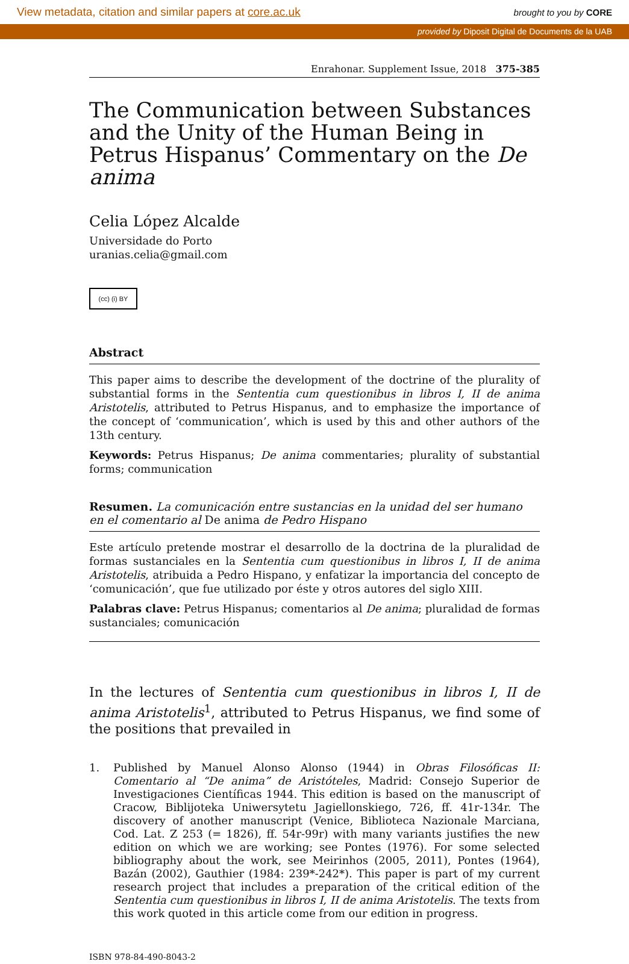View metadata, citation and similar papers at core.ac.uk brought to you by CORE
provided by Diposit Digital de Documents de la UAB
Enrahonar. Supplement Issue, 2018 375-385
The Communication between Substances and the Unity of the Human Being in Petrus Hispanus’ Commentary on the De anima
Celia López Alcalde
Universidade do Porto
uranias.celia@gmail.com
(cc) (i) BY
Abstract
This paper aims to describe the development of the doctrine of the plurality of substantial forms in the Sententia cum questionibus in libros I, II de anima Aristotelis, attributed to Petrus Hispanus, and to emphasize the importance of the concept of ‘communication’, which is used by this and other authors of the 13th century.
Keywords: Petrus Hispanus; De anima commentaries; plurality of substantial forms; communication
Resumen. La comunicación entre sustancias en la unidad del ser humano en el comentario al De anima de Pedro Hispano
Este artículo pretende mostrar el desarrollo de la doctrina de la pluralidad de formas sustanciales en la Sententia cum questionibus in libros I, II de anima Aristotelis, atribuida a Pedro Hispano, y enfatizar la importancia del concepto de ‘comunicación’, que fue utilizado por éste y otros autores del siglo XIII.
Palabras clave: Petrus Hispanus; comentarios al De anima; pluralidad de formas sustanciales; comunicación
In the lectures of Sententia cum questionibus in libros I, II de anima Aristotelis<sup>1</sup>, attributed to Petrus Hispanus, we find some of the positions that prevailed in
1.
Published by Manuel Alonso Alonso (1944) in Obras Filosóficas II: Comentario al “De anima” de Aristóteles, Madrid: Consejo Superior de Investigaciones Científicas 1944. This edition is based on the manuscript of Cracow, Biblijoteka Uniwersytetu Jagiellonskiego, 726, ff. 41r-134r. The discovery of another manuscript (Venice, Biblioteca Nazionale Marciana, Cod. Lat. Z 253 (= 1826), ff. 54r-99r) with many variants justifies the new edition on which we are working; see Pontes (1976). For some selected bibliography about the work, see Meirinhos (2005, 2011), Pontes (1964), Bazán (2002), Gauthier (1984: 239*-242*). This paper is part of my current research project that includes a preparation of the critical edition of the Sententia cum questionibus in libros I, II de anima Aristotelis. The texts from this work quoted in this article come from our edition in progress.
ISBN 978-84-490-8043-2